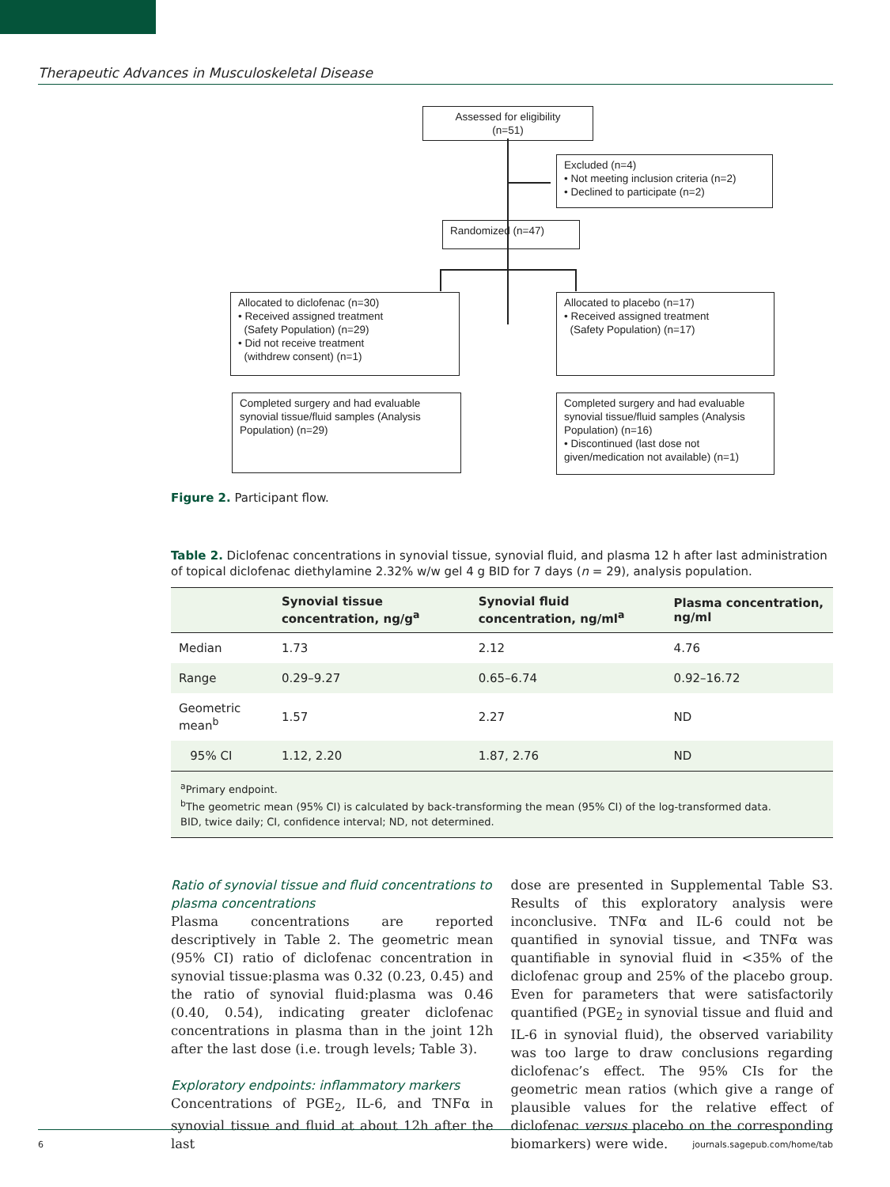Therapeutic Advances in Musculoskeletal Disease
Assessed for eligibility
(n=51)
Excluded (n=4)
• Not meeting inclusion criteria (n=2)
• Declined to participate (n=2)
Randomized (n=47)
Allocated to diclofenac (n=30)
• Received assigned treatment
(Safety Population) (n=29)
• Did not receive treatment
(withdrew consent) (n=1)
Allocated to placebo (n=17)
• Received assigned treatment
(Safety Population) (n=17)
Completed surgery and had evaluable synovial tissue/fluid samples (Analysis Population) (n=29)
Completed surgery and had evaluable synovial tissue/fluid samples (Analysis Population) (n=16)
• Discontinued (last dose not given/medication not available) (n=1)
Figure 2. Participant flow.
Table 2. Diclofenac concentrations in synovial tissue, synovial fluid, and plasma 12 h after last administration of topical diclofenac diethylamine 2.32% w/w gel 4 g BID for 7 days (n = 29), analysis population.
| | Synovial tissue concentration, ng/g<sup>a</sup> | Synovial fluid concentration, ng/ml<sup>a</sup> | Plasma concentration, ng/ml |
| --- | --- | --- | --- |
| Median | 1.73 | 2.12 | 4.76 |
| Range | 0.29–9.27 | 0.65–6.74 | 0.92–16.72 |
| Geometric mean<sup>b</sup> | 1.57 | 2.27 | ND |
| 95% CI | 1.12, 2.20 | 1.87, 2.76 | ND |
| <sup>a</sup> Primary endpoint. <sup>b</sup> The geometric mean (95% CI) is calculated by back-transforming the mean (95% CI) of the log-transformed data. BID, twice daily; CI, confidence interval; ND, not determined. | | | |
Ratio of synovial tissue and fluid concentrations to plasma concentrations
Plasma concentrations are reported descriptively in Table 2. The geometric mean (95% CI) ratio of diclofenac concentration in synovial tissue:plasma was 0.32 (0.23, 0.45) and the ratio of synovial fluid:plasma was 0.46 (0.40, 0.54), indicating greater diclofenac concentrations in plasma than in the joint 12h after the last dose (i.e. trough levels; Table 3).
Exploratory endpoints: inflammatory markers
Concentrations of PGE<sub>2</sub>, IL-6, and TNFα in synovial tissue and fluid at about 12h after the last
dose are presented in Supplemental Table S3. Results of this exploratory analysis were inconclusive. TNFα and IL-6 could not be quantified in synovial tissue, and TNFα was quantifiable in synovial fluid in <35% of the diclofenac group and 25% of the placebo group. Even for parameters that were satisfactorily quantified (PGE<sub>2</sub> in synovial tissue and fluid and IL-6 in synovial fluid), the observed variability was too large to draw conclusions regarding diclofenac’s effect. The 95% CIs for the geometric mean ratios (which give a range of plausible values for the relative effect of diclofenac versus placebo on the corresponding biomarkers) were wide.
6 journals.sagepub.com/home/tab